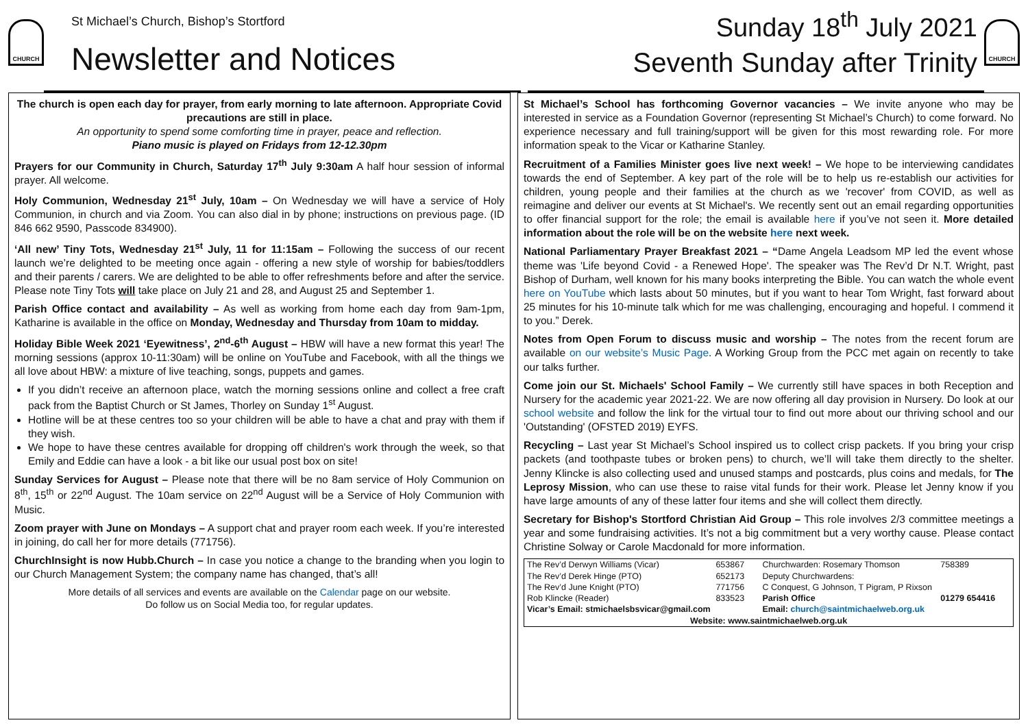CHURCH
St Michael’s Church, Bishop’s Stortford
Newsletter and Notices
Sunday 18<sup>th</sup> July 2021
Seventh Sunday after Trinity
CHURCH
The church is open each day for prayer, from early morning to late afternoon. Appropriate Covid precautions are still in place.
An opportunity to spend some comforting time in prayer, peace and reflection.
Piano music is played on Fridays from 12-12.30pm
Prayers for our Community in Church, Saturday 17<sup>th</sup> July 9:30am A half hour session of informal prayer. All welcome.
Holy Communion, Wednesday 21<sup>st</sup> July, 10am – On Wednesday we will have a service of Holy Communion, in church and via Zoom. You can also dial in by phone; instructions on previous page. (ID 846 662 9590, Passcode 834900).
‘All new’ Tiny Tots, Wednesday 21<sup>st</sup> July, 11 for 11:15am – Following the success of our recent launch we’re delighted to be meeting once again - offering a new style of worship for babies/toddlers and their parents / carers. We are delighted to be able to offer refreshments before and after the service. Please note Tiny Tots will take place on July 21 and 28, and August 25 and September 1.
Parish Office contact and availability – As well as working from home each day from 9am-1pm, Katharine is available in the office on Monday, Wednesday and Thursday from 10am to midday.
Holiday Bible Week 2021 ‘Eyewitness’, 2<sup>nd</sup>-6<sup>th</sup> August – HBW will have a new format this year! The morning sessions (approx 10-11:30am) will be online on YouTube and Facebook, with all the things we all love about HBW: a mixture of live teaching, songs, puppets and games.
If you didn’t receive an afternoon place, watch the morning sessions online and collect a free craft pack from the Baptist Church or St James, Thorley on Sunday 1<sup>st</sup> August.
Hotline will be at these centres too so your children will be able to have a chat and pray with them if they wish.
We hope to have these centres available for dropping off children's work through the week, so that Emily and Eddie can have a look - a bit like our usual post box on site!
Sunday Services for August – Please note that there will be no 8am service of Holy Communion on 8<sup>th</sup>, 15<sup>th</sup> or 22<sup>nd</sup> August. The 10am service on 22<sup>nd</sup> August will be a Service of Holy Communion with Music.
Zoom prayer with June on Mondays – A support chat and prayer room each week. If you’re interested in joining, do call her for more details (771756).
ChurchInsight is now Hubb.Church – In case you notice a change to the branding when you login to our Church Management System; the company name has changed, that’s all!
More details of all services and events are available on the Calendar page on our website.
Do follow us on Social Media too, for regular updates.
St Michael’s School has forthcoming Governor vacancies – We invite anyone who may be interested in service as a Foundation Governor (representing St Michael’s Church) to come forward. No experience necessary and full training/support will be given for this most rewarding role. For more information speak to the Vicar or Katharine Stanley.
Recruitment of a Families Minister goes live next week! – We hope to be interviewing candidates towards the end of September. A key part of the role will be to help us re-establish our activities for children, young people and their families at the church as we 'recover' from COVID, as well as reimagine and deliver our events at St Michael's. We recently sent out an email regarding opportunities to offer financial support for the role; the email is available here if you’ve not seen it. More detailed information about the role will be on the website here next week.
National Parliamentary Prayer Breakfast 2021 – “Dame Angela Leadsom MP led the event whose theme was 'Life beyond Covid - a Renewed Hope'. The speaker was The Rev’d Dr N.T. Wright, past Bishop of Durham, well known for his many books interpreting the Bible. You can watch the whole event here on YouTube which lasts about 50 minutes, but if you want to hear Tom Wright, fast forward about 25 minutes for his 10-minute talk which for me was challenging, encouraging and hopeful. I commend it to you.” Derek.
Notes from Open Forum to discuss music and worship – The notes from the recent forum are available on our website’s Music Page. A Working Group from the PCC met again on recently to take our talks further.
Come join our St. Michaels' School Family – We currently still have spaces in both Reception and Nursery for the academic year 2021-22. We are now offering all day provision in Nursery. Do look at our school website and follow the link for the virtual tour to find out more about our thriving school and our 'Outstanding' (OFSTED 2019) EYFS.
Recycling – Last year St Michael’s School inspired us to collect crisp packets. If you bring your crisp packets (and toothpaste tubes or broken pens) to church, we’ll will take them directly to the shelter. Jenny Klincke is also collecting used and unused stamps and postcards, plus coins and medals, for The Leprosy Mission, who can use these to raise vital funds for their work. Please let Jenny know if you have large amounts of any of these latter four items and she will collect them directly.
Secretary for Bishop's Stortford Christian Aid Group – This role involves 2/3 committee meetings a year and some fundraising activities. It’s not a big commitment but a very worthy cause. Please contact Christine Solway or Carole Macdonald for more information.
| The Rev’d Derwyn Williams (Vicar) | 653867 | Churchwarden: Rosemary Thomson | 758389 |
| The Rev’d Derek Hinge (PTO) | 652173 | Deputy Churchwardens: | |
| The Rev’d June Knight (PTO) | 771756 | C Conquest, G Johnson, T Pigram, P Rixson | |
| Rob Klincke (Reader) | 833523 | Parish Office | 01279 654416 |
| Vicar’s Email: stmichaelsbsvicar@gmail.com | | Email: church@saintmichaelweb.org.uk | |
| Website: www.saintmichaelweb.org.uk | | | |